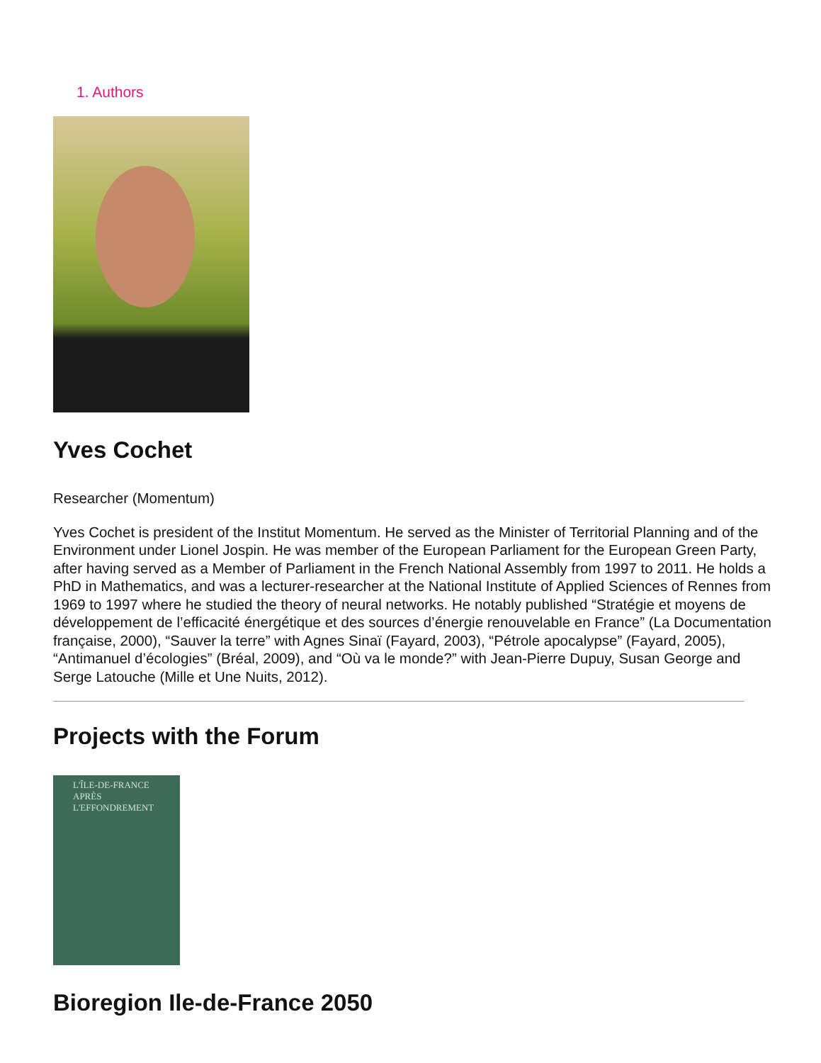1. Authors
Yves Cochet
Researcher (Momentum)
Yves Cochet is president of the Institut Momentum. He served as the Minister of Territorial Planning and of the Environment under Lionel Jospin. He was member of the European Parliament for the European Green Party, after having served as a Member of Parliament in the French National Assembly from 1997 to 2011. He holds a PhD in Mathematics, and was a lecturer-researcher at the National Institute of Applied Sciences of Rennes from 1969 to 1997 where he studied the theory of neural networks. He notably published “Stratégie et moyens de développement de l’efficacité énergétique et des sources d’énergie renouvelable en France” (La Documentation française, 2000), “Sauver la terre” with Agnes Sinaï (Fayard, 2003), “Pétrole apocalypse” (Fayard, 2005), “Antimanuel d’écologies” (Bréal, 2009), and “Où va le monde?” with Jean-Pierre Dupuy, Susan George and Serge Latouche (Mille et Une Nuits, 2012).
Projects with the Forum
L'ÎLE-DE-FRANCE
APRÈS L'EFFONDREMENT
Bioregion Ile-de-France 2050